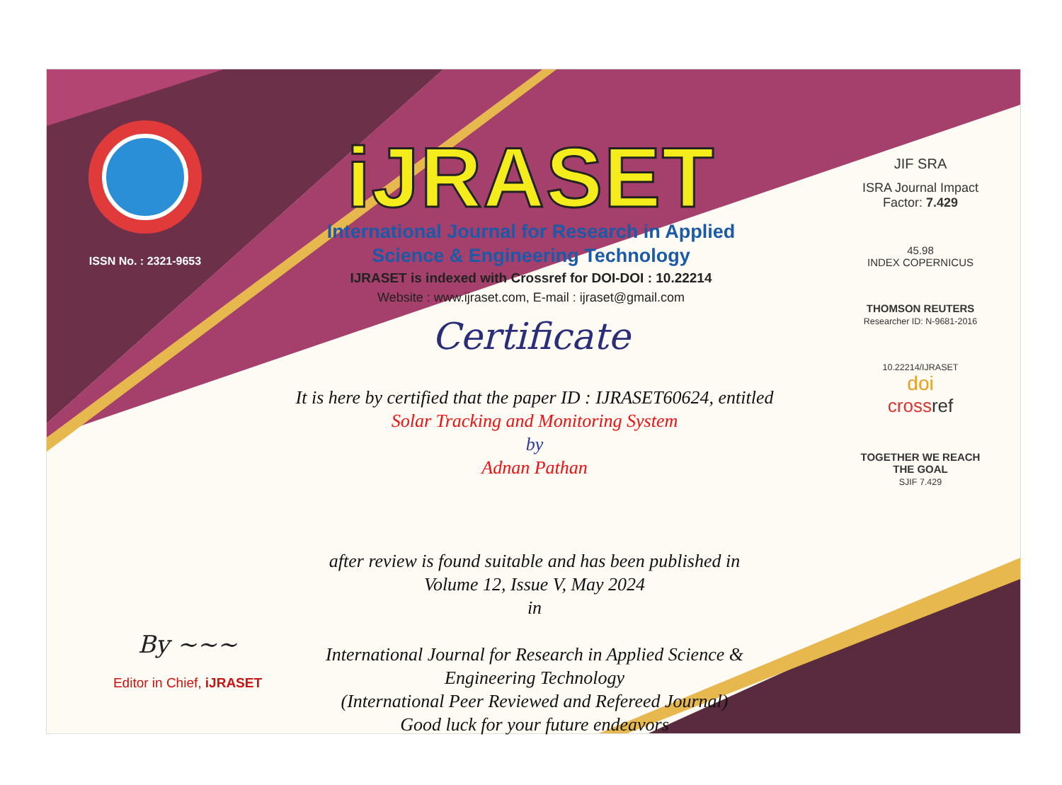ISSN No. : 2321-9653
iJRASET
International Journal for Research in Applied
Science & Engineering Technology
IJRASET is indexed with Crossref for DOI-DOI : 10.22214
Website : www.ijraset.com, E-mail : ijraset@gmail.com
Certificate
It is here by certified that the paper ID : IJRASET60624, entitled
Solar Tracking and Monitoring System
by
Adnan Pathan
after review is found suitable and has been published in
Volume 12, Issue V, May 2024
in
International Journal for Research in Applied Science &
Engineering Technology
(International Peer Reviewed and Refereed Journal)
Good luck for your future endeavors
JIF SRA
ISRA Journal Impact
Factor: 7.429
45.98
INDEX COPERNICUS
THOMSON REUTERS
Researcher ID: N-9681-2016
10.22214/IJRASET
doi
cross ref
TOGETHER WE REACH THE GOAL
SJIF 7.429
By ~~~
Editor in Chief, iJRASET